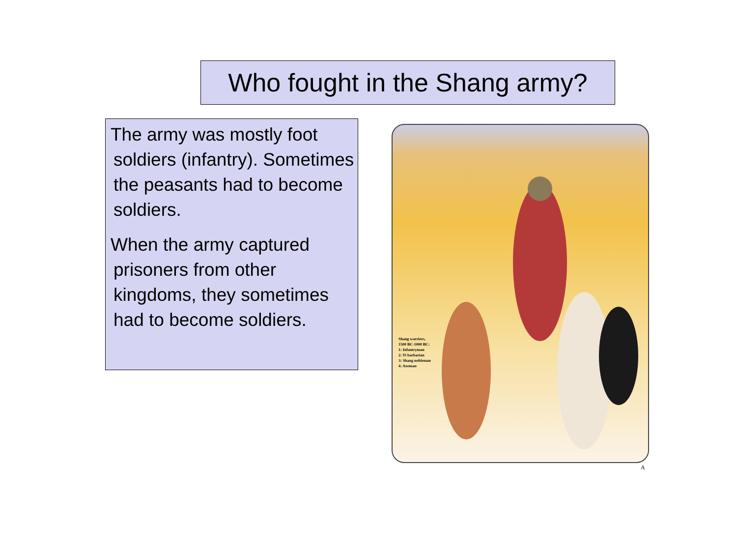Who fought in the Shang army?
The army was mostly foot soldiers (infantry). Sometimes the peasants had to become soldiers.
When the army captured prisoners from other kingdoms, they sometimes had to become soldiers.
Shang warriors,
1500 BC-1000 BC:
1: Infantryman
2: Yi barbarian
3: Shang nobleman
4: Axeman
A